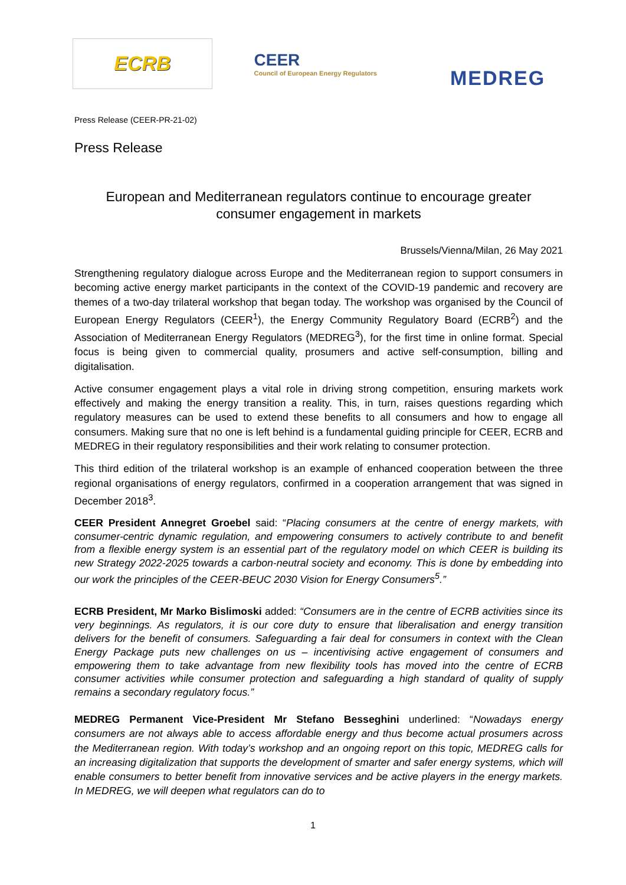ECRB
CEER
Council of European Energy Regulators
MEDREG
Press Release (CEER-PR-21-02)
Press Release
European and Mediterranean regulators continue to encourage greater consumer engagement in markets
Brussels/Vienna/Milan, 26 May 2021
Strengthening regulatory dialogue across Europe and the Mediterranean region to support consumers in becoming active energy market participants in the context of the COVID-19 pandemic and recovery are themes of a two-day trilateral workshop that began today. The workshop was organised by the Council of European Energy Regulators (CEER<sup>1</sup>), the Energy Community Regulatory Board (ECRB<sup>2</sup>) and the Association of Mediterranean Energy Regulators (MEDREG<sup>3</sup>), for the first time in online format. Special focus is being given to commercial quality, prosumers and active self-consumption, billing and digitalisation.
Active consumer engagement plays a vital role in driving strong competition, ensuring markets work effectively and making the energy transition a reality. This, in turn, raises questions regarding which regulatory measures can be used to extend these benefits to all consumers and how to engage all consumers. Making sure that no one is left behind is a fundamental guiding principle for CEER, ECRB and MEDREG in their regulatory responsibilities and their work relating to consumer protection.
This third edition of the trilateral workshop is an example of enhanced cooperation between the three regional organisations of energy regulators, confirmed in a cooperation arrangement that was signed in December 2018<sup>3</sup>.
CEER President Annegret Groebel said: “Placing consumers at the centre of energy markets, with consumer-centric dynamic regulation, and empowering consumers to actively contribute to and benefit from a flexible energy system is an essential part of the regulatory model on which CEER is building its new Strategy 2022-2025 towards a carbon-neutral society and economy. This is done by embedding into our work the principles of the CEER-BEUC 2030 Vision for Energy Consumers<sup>5</sup>.”
ECRB President, Mr Marko Bislimoski added: “Consumers are in the centre of ECRB activities since its very beginnings. As regulators, it is our core duty to ensure that liberalisation and energy transition delivers for the benefit of consumers. Safeguarding a fair deal for consumers in context with the Clean Energy Package puts new challenges on us – incentivising active engagement of consumers and empowering them to take advantage from new flexibility tools has moved into the centre of ECRB consumer activities while consumer protection and safeguarding a high standard of quality of supply remains a secondary regulatory focus.”
MEDREG Permanent Vice-President Mr Stefano Besseghini underlined: “Nowadays energy consumers are not always able to access affordable energy and thus become actual prosumers across the Mediterranean region. With today’s workshop and an ongoing report on this topic, MEDREG calls for an increasing digitalization that supports the development of smarter and safer energy systems, which will enable consumers to better benefit from innovative services and be active players in the energy markets. In MEDREG, we will deepen what regulators can do to
1